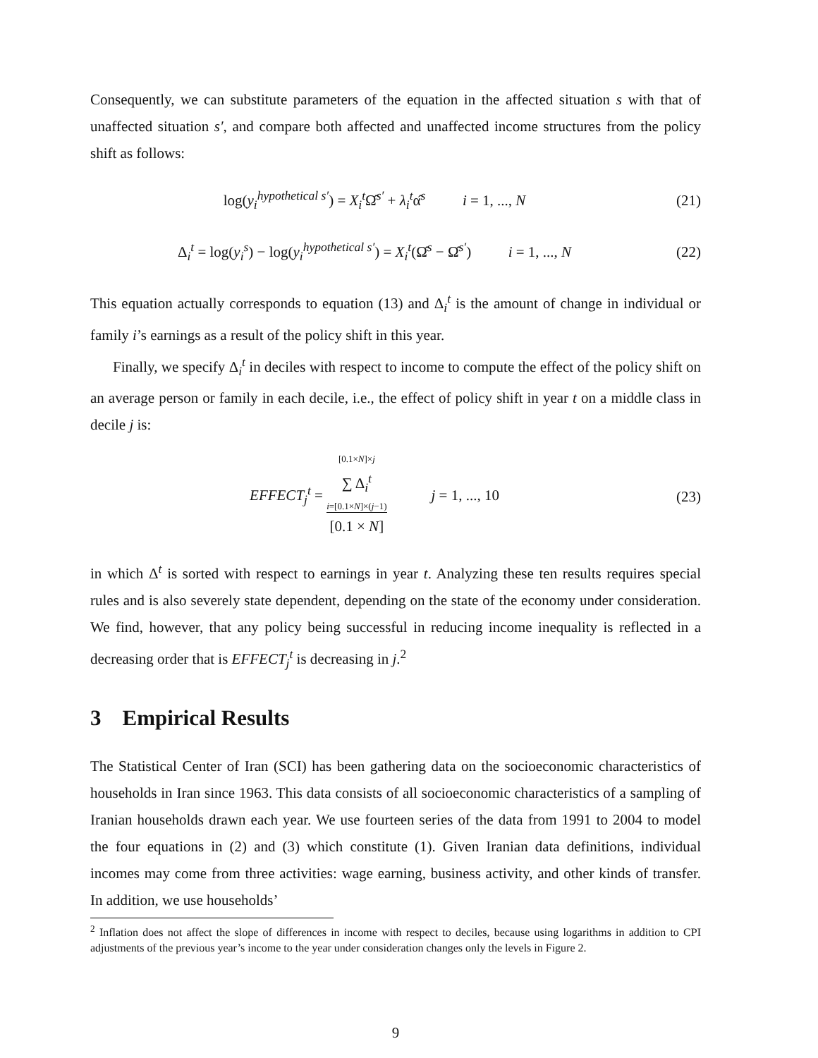Consequently, we can substitute parameters of the equation in the affected situation s with that of unaffected situation s′, and compare both affected and unaffected income structures from the policy shift as follows:
log(y<sub>i</sub><sup>hypothetical s′</sup>) = X<sub>i</sub><sup>t</sup> Ω̂<sup>s′</sup> + λ<sub>i</sub><sup>t</sup>α̂<sup>s</sup> i = 1, ..., N
(21)
Δ<sub>i</sub><sup>t</sup> = log(y<sub>i</sub><sup>s</sup>) − log(y<sub>i</sub><sup>hypothetical s′</sup>) = X<sub>i</sub><sup>t</sup>(Ω̂<sup>s</sup> − Ω̂<sup>s′</sup>) i = 1, ..., N
(22)
This equation actually corresponds to equation (13) and Δ<sub>i</sub><sup>t</sup> is the amount of change in individual or family i’s earnings as a result of the policy shift in this year.
Finally, we specify Δ<sub>i</sub><sup>t</sup> in deciles with respect to income to compute the effect of the policy shift on an average person or family in each decile, i.e., the effect of policy shift in year t on a middle class in decile j is:
EFFECT<sub>j</sub><sup>t</sup> = [0.1×N]×j ∑ Δ<sub>i</sub><sup>t</sup> i=[0.1×N]×(j−1) [0.1 × N] j = 1, ..., 10
(23)
in which Δ<sup>t</sup> is sorted with respect to earnings in year t. Analyzing these ten results requires special rules and is also severely state dependent, depending on the state of the economy under consideration. We find, however, that any policy being successful in reducing income inequality is reflected in a decreasing order that is EFFECT<sub>j</sub><sup>t</sup> is decreasing in j.<sup>2</sup>
3 Empirical Results
The Statistical Center of Iran (SCI) has been gathering data on the socioeconomic characteristics of households in Iran since 1963. This data consists of all socioeconomic characteristics of a sampling of Iranian households drawn each year. We use fourteen series of the data from 1991 to 2004 to model the four equations in (2) and (3) which constitute (1). Given Iranian data definitions, individual incomes may come from three activities: wage earning, business activity, and other kinds of transfer. In addition, we use households’
<sup>2</sup> Inflation does not affect the slope of differences in income with respect to deciles, because using logarithms in addition to CPI adjustments of the previous year’s income to the year under consideration changes only the levels in Figure 2.
9